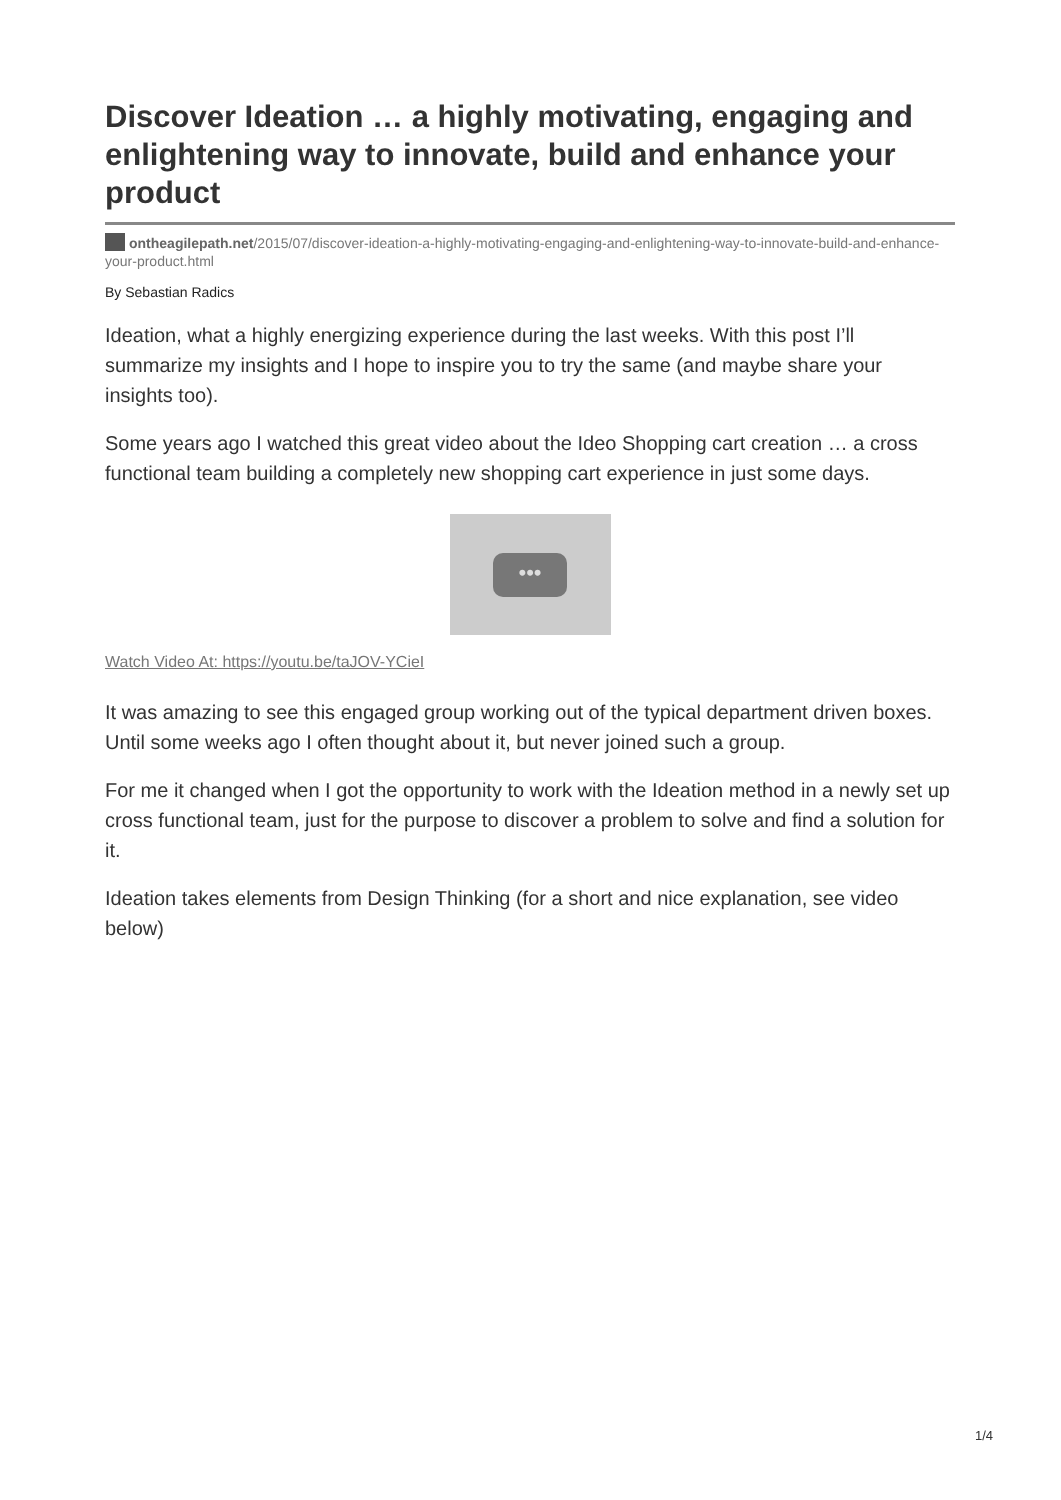Discover Ideation … a highly motivating, engaging and enlightening way to innovate, build and enhance your product
ontheagilepath.net/2015/07/discover-ideation-a-highly-motivating-engaging-and-enlightening-way-to-innovate-build-and-enhance-your-product.html
By Sebastian Radics
Ideation, what a highly energizing experience during the last weeks. With this post I’ll summarize my insights and I hope to inspire you to try the same (and maybe share your insights too).
Some years ago I watched this great video about the Ideo Shopping cart creation … a cross functional team building a completely new shopping cart experience in just some days.
•••
Watch Video At: https://youtu.be/taJOV-YCieI
It was amazing to see this engaged group working out of the typical department driven boxes. Until some weeks ago I often thought about it, but never joined such a group.
For me it changed when I got the opportunity to work with the Ideation method in a newly set up cross functional team, just for the purpose to discover a problem to solve and find a solution for it.
Ideation takes elements from Design Thinking (for a short and nice explanation, see video below)
1/4